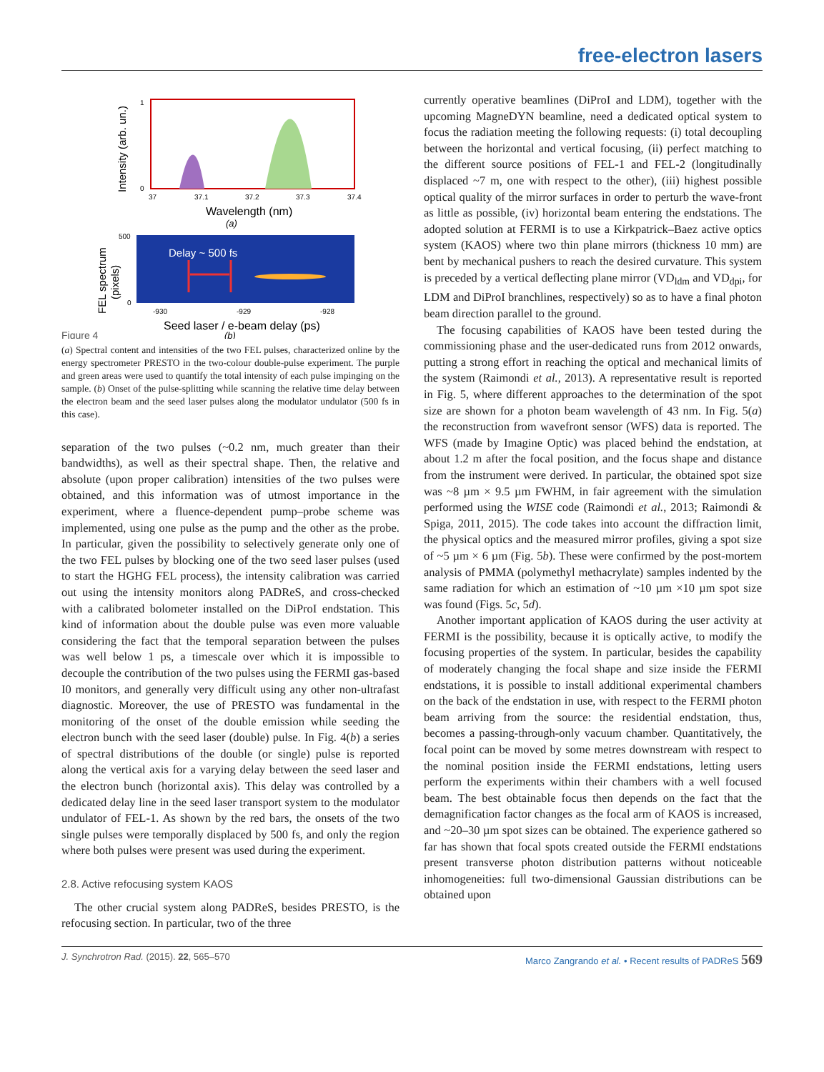free-electron lasers
Intensity (arb. un.)
1
0
37
37.1
37.2
37.3
37.4
Wavelength (nm)
(a)
FEL spectrum
(pixels)
Delay ~ 500 fs
500
0
-930
-929
-928
Seed laser / e-beam delay (ps)
Figure 4
(b)
(a) Spectral content and intensities of the two FEL pulses, characterized online by the energy spectrometer PRESTO in the two-colour double-pulse experiment. The purple and green areas were used to quantify the total intensity of each pulse impinging on the sample. (b) Onset of the pulse-splitting while scanning the relative time delay between the electron beam and the seed laser pulses along the modulator undulator (500 fs in this case).
separation of the two pulses (~0.2 nm, much greater than their bandwidths), as well as their spectral shape. Then, the relative and absolute (upon proper calibration) intensities of the two pulses were obtained, and this information was of utmost importance in the experiment, where a fluence-dependent pump–probe scheme was implemented, using one pulse as the pump and the other as the probe. In particular, given the possibility to selectively generate only one of the two FEL pulses by blocking one of the two seed laser pulses (used to start the HGHG FEL process), the intensity calibration was carried out using the intensity monitors along PADReS, and cross-checked with a calibrated bolometer installed on the DiProI endstation. This kind of information about the double pulse was even more valuable considering the fact that the temporal separation between the pulses was well below 1 ps, a timescale over which it is impossible to decouple the contribution of the two pulses using the FERMI gas-based I0 monitors, and generally very difficult using any other non-ultrafast diagnostic. Moreover, the use of PRESTO was fundamental in the monitoring of the onset of the double emission while seeding the electron bunch with the seed laser (double) pulse. In Fig. 4(b) a series of spectral distributions of the double (or single) pulse is reported along the vertical axis for a varying delay between the seed laser and the electron bunch (horizontal axis). This delay was controlled by a dedicated delay line in the seed laser transport system to the modulator undulator of FEL-1. As shown by the red bars, the onsets of the two single pulses were temporally displaced by 500 fs, and only the region where both pulses were present was used during the experiment.
2.8. Active refocusing system KAOS
The other crucial system along PADReS, besides PRESTO, is the refocusing section. In particular, two of the three
currently operative beamlines (DiProI and LDM), together with the upcoming MagneDYN beamline, need a dedicated optical system to focus the radiation meeting the following requests: (i) total decoupling between the horizontal and vertical focusing, (ii) perfect matching to the different source positions of FEL-1 and FEL-2 (longitudinally displaced ~7 m, one with respect to the other), (iii) highest possible optical quality of the mirror surfaces in order to perturb the wave-front as little as possible, (iv) horizontal beam entering the endstations. The adopted solution at FERMI is to use a Kirkpatrick–Baez active optics system (KAOS) where two thin plane mirrors (thickness 10 mm) are bent by mechanical pushers to reach the desired curvature. This system is preceded by a vertical deflecting plane mirror (VD<sub>ldm</sub> and VD<sub>dpi</sub>, for LDM and DiProI branchlines, respectively) so as to have a final photon beam direction parallel to the ground.
The focusing capabilities of KAOS have been tested during the commissioning phase and the user-dedicated runs from 2012 onwards, putting a strong effort in reaching the optical and mechanical limits of the system (Raimondi et al., 2013). A representative result is reported in Fig. 5, where different approaches to the determination of the spot size are shown for a photon beam wavelength of 43 nm. In Fig. 5(a) the reconstruction from wavefront sensor (WFS) data is reported. The WFS (made by Imagine Optic) was placed behind the endstation, at about 1.2 m after the focal position, and the focus shape and distance from the instrument were derived. In particular, the obtained spot size was ~8 µm × 9.5 µm FWHM, in fair agreement with the simulation performed using the WISE code (Raimondi et al., 2013; Raimondi & Spiga, 2011, 2015). The code takes into account the diffraction limit, the physical optics and the measured mirror profiles, giving a spot size of ~5 µm × 6 µm (Fig. 5b). These were confirmed by the post-mortem analysis of PMMA (polymethyl methacrylate) samples indented by the same radiation for which an estimation of ~10 µm ×10 µm spot size was found (Figs. 5c, 5d).
Another important application of KAOS during the user activity at FERMI is the possibility, because it is optically active, to modify the focusing properties of the system. In particular, besides the capability of moderately changing the focal shape and size inside the FERMI endstations, it is possible to install additional experimental chambers on the back of the endstation in use, with respect to the FERMI photon beam arriving from the source: the residential endstation, thus, becomes a passing-through-only vacuum chamber. Quantitatively, the focal point can be moved by some metres downstream with respect to the nominal position inside the FERMI endstations, letting users perform the experiments within their chambers with a well focused beam. The best obtainable focus then depends on the fact that the demagnification factor changes as the focal arm of KAOS is increased, and ~20–30 µm spot sizes can be obtained. The experience gathered so far has shown that focal spots created outside the FERMI endstations present transverse photon distribution patterns without noticeable inhomogeneities: full two-dimensional Gaussian distributions can be obtained upon
J. Synchrotron Rad. (2015). 22, 565–570 Marco Zangrando et al. • Recent results of PADReS 569